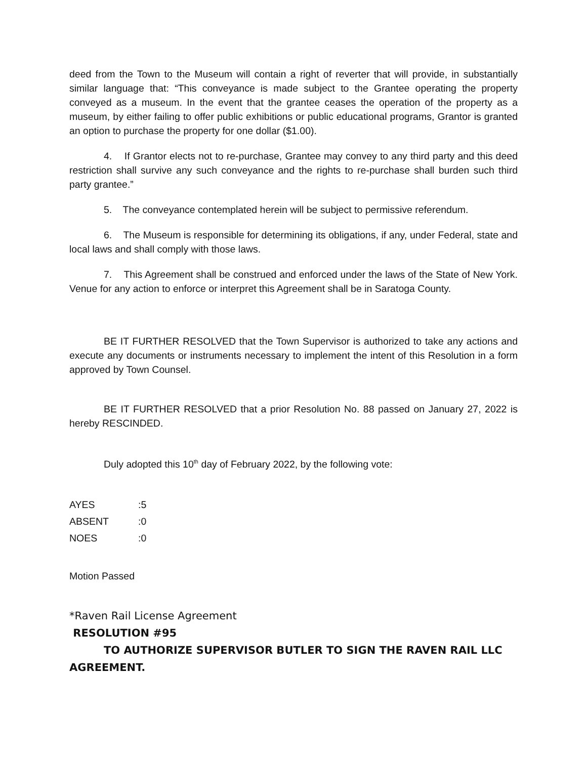deed from the Town to the Museum will contain a right of reverter that will provide, in substantially similar language that: “This conveyance is made subject to the Grantee operating the property conveyed as a museum. In the event that the grantee ceases the operation of the property as a museum, by either failing to offer public exhibitions or public educational programs, Grantor is granted an option to purchase the property for one dollar ($1.00).
4. If Grantor elects not to re-purchase, Grantee may convey to any third party and this deed restriction shall survive any such conveyance and the rights to re-purchase shall burden such third party grantee.”
5. The conveyance contemplated herein will be subject to permissive referendum.
6. The Museum is responsible for determining its obligations, if any, under Federal, state and local laws and shall comply with those laws.
7. This Agreement shall be construed and enforced under the laws of the State of New York. Venue for any action to enforce or interpret this Agreement shall be in Saratoga County.
BE IT FURTHER RESOLVED that the Town Supervisor is authorized to take any actions and execute any documents or instruments necessary to implement the intent of this Resolution in a form approved by Town Counsel.
BE IT FURTHER RESOLVED that a prior Resolution No. 88 passed on January 27, 2022 is hereby RESCINDED.
Duly adopted this 10<sup>th</sup> day of February 2022, by the following vote:
| AYES | :5 |
| ABSENT | :0 |
| NOES | :0 |
Motion Passed
*Raven Rail License Agreement
RESOLUTION #95
TO AUTHORIZE SUPERVISOR BUTLER TO SIGN THE RAVEN RAIL LLC AGREEMENT.